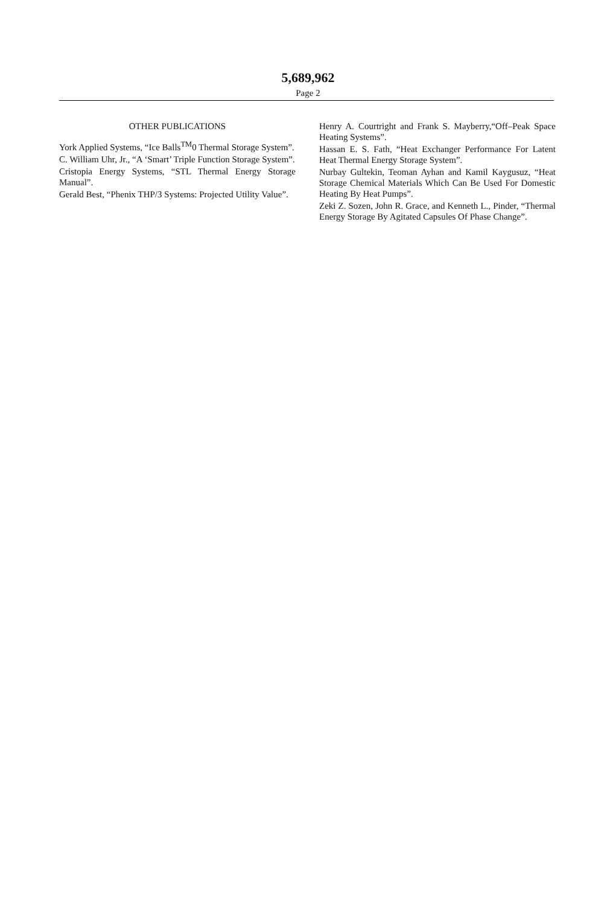5,689,962
Page 2
OTHER PUBLICATIONS
York Applied Systems, “Ice Balls<sup>TM</sup>0 Thermal Storage System”.
C. William Uhr, Jr., “A ‘Smart’ Triple Function Storage System”.
Cristopia Energy Systems, “STL Thermal Energy Storage Manual”.
Gerald Best, “Phenix THP/3 Systems: Projected Utility Value”.
Henry A. Courtright and Frank S. Mayberry,“Off–Peak Space Heating Systems”.
Hassan E. S. Fath, “Heat Exchanger Performance For Latent Heat Thermal Energy Storage System”.
Nurbay Gultekin, Teoman Ayhan and Kamil Kaygusuz, “Heat Storage Chemical Materials Which Can Be Used For Domestic Heating By Heat Pumps”.
Zeki Z. Sozen, John R. Grace, and Kenneth L., Pinder, “Thermal Energy Storage By Agitated Capsules Of Phase Change”.